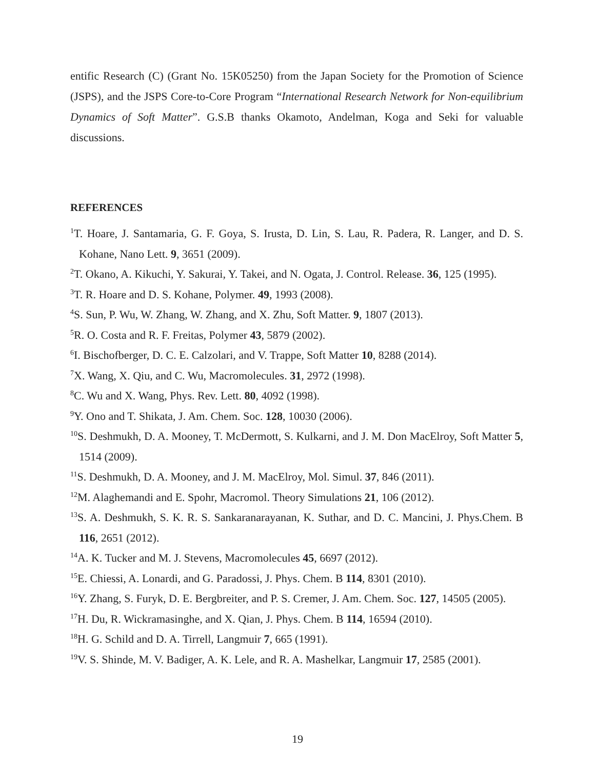entific Research (C) (Grant No. 15K05250) from the Japan Society for the Promotion of Science (JSPS), and the JSPS Core-to-Core Program “International Research Network for Non-equilibrium Dynamics of Soft Matter”. G.S.B thanks Okamoto, Andelman, Koga and Seki for valuable discussions.
REFERENCES
<sup>1</sup> T. Hoare, J. Santamaria, G. F. Goya, S. Irusta, D. Lin, S. Lau, R. Padera, R. Langer, and D. S. Kohane, Nano Lett. 9, 3651 (2009).
<sup>2</sup> T. Okano, A. Kikuchi, Y. Sakurai, Y. Takei, and N. Ogata, J. Control. Release. 36, 125 (1995).
<sup>3</sup> T. R. Hoare and D. S. Kohane, Polymer. 49, 1993 (2008).
<sup>4</sup> S. Sun, P. Wu, W. Zhang, W. Zhang, and X. Zhu, Soft Matter. 9, 1807 (2013).
<sup>5</sup> R. O. Costa and R. F. Freitas, Polymer 43, 5879 (2002).
<sup>6</sup> I. Bischofberger, D. C. E. Calzolari, and V. Trappe, Soft Matter 10, 8288 (2014).
<sup>7</sup> X. Wang, X. Qiu, and C. Wu, Macromolecules. 31, 2972 (1998).
<sup>8</sup>C. Wu and X. Wang, Phys. Rev. Lett. 80, 4092 (1998).
<sup>9</sup> Y. Ono and T. Shikata, J. Am. Chem. Soc. 128, 10030 (2006).
<sup>10</sup> S. Deshmukh, D. A. Mooney, T. McDermott, S. Kulkarni, and J. M. Don MacElroy, Soft Matter 5, 1514 (2009).
<sup>11</sup> S. Deshmukh, D. A. Mooney, and J. M. MacElroy, Mol. Simul. 37, 846 (2011).
<sup>12</sup> M. Alaghemandi and E. Spohr, Macromol. Theory Simulations 21, 106 (2012).
<sup>13</sup> S. A. Deshmukh, S. K. R. S. Sankaranarayanan, K. Suthar, and D. C. Mancini, J. Phys.Chem. B 116, 2651 (2012).
<sup>14</sup> A. K. Tucker and M. J. Stevens, Macromolecules 45, 6697 (2012).
<sup>15</sup> E. Chiessi, A. Lonardi, and G. Paradossi, J. Phys. Chem. B 114, 8301 (2010).
<sup>16</sup> Y. Zhang, S. Furyk, D. E. Bergbreiter, and P. S. Cremer, J. Am. Chem. Soc. 127, 14505 (2005).
<sup>17</sup>H. Du, R. Wickramasinghe, and X. Qian, J. Phys. Chem. B 114, 16594 (2010).
<sup>18</sup>H. G. Schild and D. A. Tirrell, Langmuir 7, 665 (1991).
<sup>19</sup> V. S. Shinde, M. V. Badiger, A. K. Lele, and R. A. Mashelkar, Langmuir 17, 2585 (2001).
19